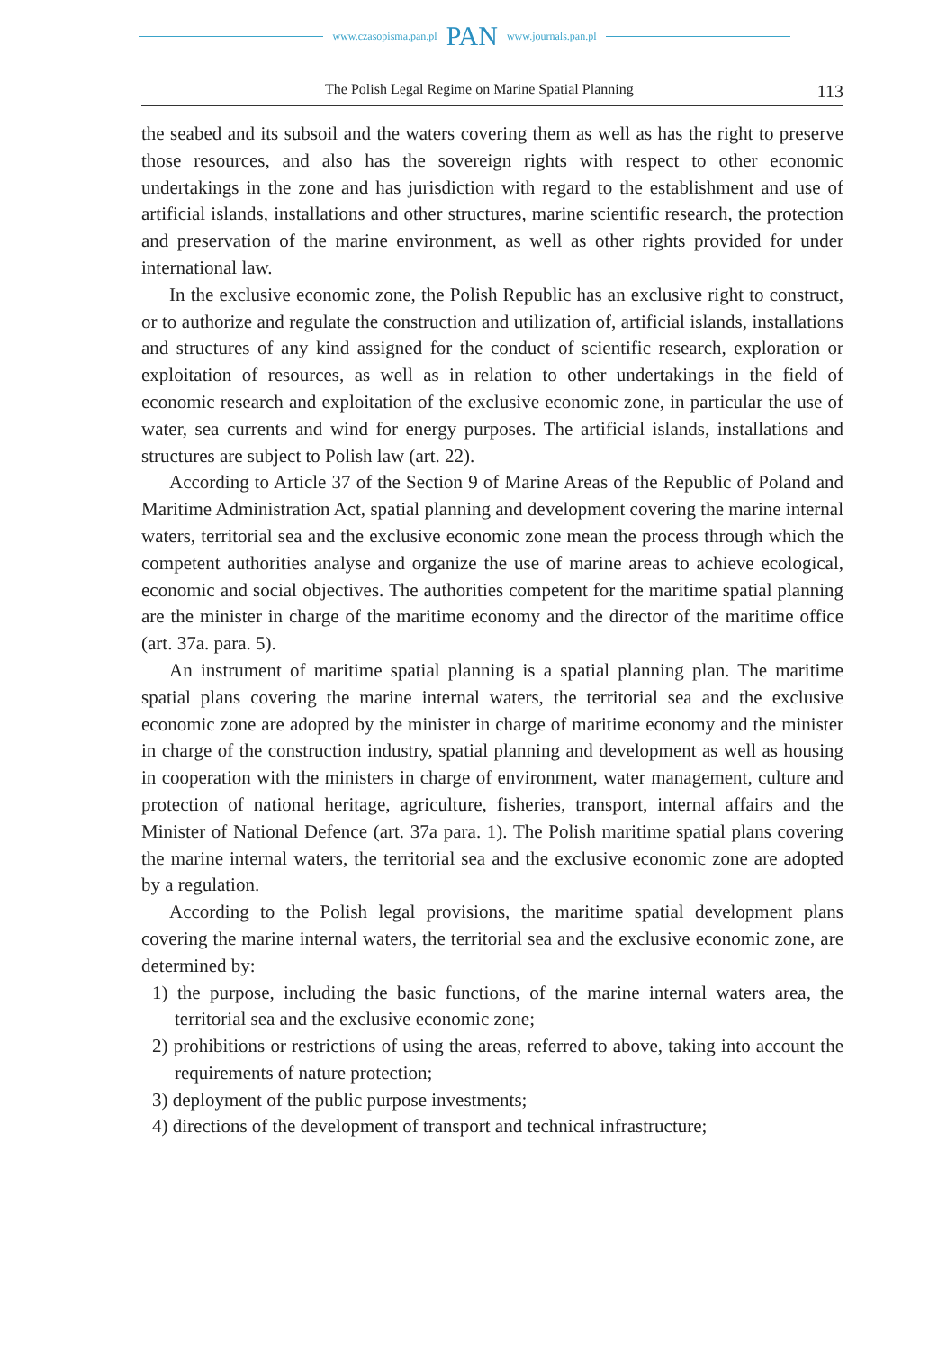www.czasopisma.pan.pl PAN www.journals.pan.pl
The Polish Legal Regime on Marine Spatial Planning 113
the seabed and its subsoil and the waters covering them as well as has the right to preserve those resources, and also has the sovereign rights with respect to other economic undertakings in the zone and has jurisdiction with regard to the establishment and use of artificial islands, installations and other structures, marine scientific research, the protection and preservation of the marine environment, as well as other rights provided for under international law.
In the exclusive economic zone, the Polish Republic has an exclusive right to construct, or to authorize and regulate the construction and utilization of, artificial islands, installations and structures of any kind assigned for the conduct of scientific research, exploration or exploitation of resources, as well as in relation to other undertakings in the field of economic research and exploitation of the exclusive economic zone, in particular the use of water, sea currents and wind for energy purposes. The artificial islands, installations and structures are subject to Polish law (art. 22).
According to Article 37 of the Section 9 of Marine Areas of the Republic of Poland and Maritime Administration Act, spatial planning and development covering the marine internal waters, territorial sea and the exclusive economic zone mean the process through which the competent authorities analyse and organize the use of marine areas to achieve ecological, economic and social objectives. The authorities competent for the maritime spatial planning are the minister in charge of the maritime economy and the director of the maritime office (art. 37a. para. 5).
An instrument of maritime spatial planning is a spatial planning plan. The maritime spatial plans covering the marine internal waters, the territorial sea and the exclusive economic zone are adopted by the minister in charge of maritime economy and the minister in charge of the construction industry, spatial planning and development as well as housing in cooperation with the ministers in charge of environment, water management, culture and protection of national heritage, agriculture, fisheries, transport, internal affairs and the Minister of National Defence (art. 37a para. 1). The Polish maritime spatial plans covering the marine internal waters, the territorial sea and the exclusive economic zone are adopted by a regulation.
According to the Polish legal provisions, the maritime spatial development plans covering the marine internal waters, the territorial sea and the exclusive economic zone, are determined by:
1) the purpose, including the basic functions, of the marine internal waters area, the territorial sea and the exclusive economic zone;
2) prohibitions or restrictions of using the areas, referred to above, taking into account the requirements of nature protection;
3) deployment of the public purpose investments;
4) directions of the development of transport and technical infrastructure;